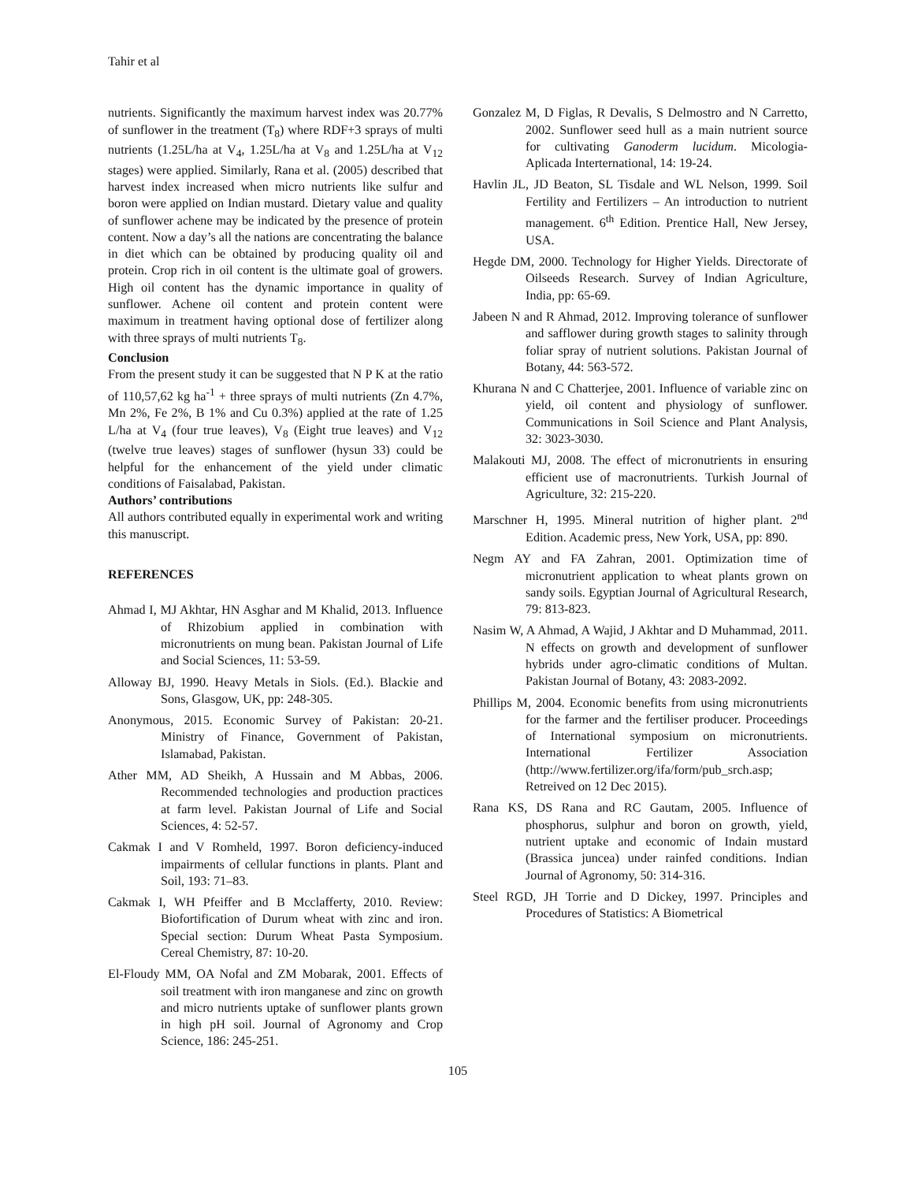Tahir et al
nutrients. Significantly the maximum harvest index was 20.77% of sunflower in the treatment (T<sub>8</sub>) where RDF+3 sprays of multi nutrients (1.25L/ha at V<sub>4</sub>, 1.25L/ha at V<sub>8</sub> and 1.25L/ha at V<sub>12</sub> stages) were applied. Similarly, Rana et al. (2005) described that harvest index increased when micro nutrients like sulfur and boron were applied on Indian mustard. Dietary value and quality of sunflower achene may be indicated by the presence of protein content. Now a day’s all the nations are concentrating the balance in diet which can be obtained by producing quality oil and protein. Crop rich in oil content is the ultimate goal of growers. High oil content has the dynamic importance in quality of sunflower. Achene oil content and protein content were maximum in treatment having optional dose of fertilizer along with three sprays of multi nutrients T<sub>8</sub>.
Conclusion
From the present study it can be suggested that N P K at the ratio of 110,57,62 kg ha<sup>-1</sup> + three sprays of multi nutrients (Zn 4.7%, Mn 2%, Fe 2%, B 1% and Cu 0.3%) applied at the rate of 1.25 L/ha at V<sub>4</sub> (four true leaves), V<sub>8</sub> (Eight true leaves) and V<sub>12</sub> (twelve true leaves) stages of sunflower (hysun 33) could be helpful for the enhancement of the yield under climatic conditions of Faisalabad, Pakistan.
Authors’ contributions
All authors contributed equally in experimental work and writing this manuscript.
REFERENCES
Ahmad I, MJ Akhtar, HN Asghar and M Khalid, 2013. Influence of Rhizobium applied in combination with micronutrients on mung bean. Pakistan Journal of Life and Social Sciences, 11: 53-59.
Alloway BJ, 1990. Heavy Metals in Siols. (Ed.). Blackie and Sons, Glasgow, UK, pp: 248-305.
Anonymous, 2015. Economic Survey of Pakistan: 20-21. Ministry of Finance, Government of Pakistan, Islamabad, Pakistan.
Ather MM, AD Sheikh, A Hussain and M Abbas, 2006. Recommended technologies and production practices at farm level. Pakistan Journal of Life and Social Sciences, 4: 52-57.
Cakmak I and V Romheld, 1997. Boron deficiency-induced impairments of cellular functions in plants. Plant and Soil, 193: 71–83.
Cakmak I, WH Pfeiffer and B Mcclafferty, 2010. Review: Biofortification of Durum wheat with zinc and iron. Special section: Durum Wheat Pasta Symposium. Cereal Chemistry, 87: 10-20.
El-Floudy MM, OA Nofal and ZM Mobarak, 2001. Effects of soil treatment with iron manganese and zinc on growth and micro nutrients uptake of sunflower plants grown in high pH soil. Journal of Agronomy and Crop Science, 186: 245-251.
Gonzalez M, D Figlas, R Devalis, S Delmostro and N Carretto, 2002. Sunflower seed hull as a main nutrient source for cultivating Ganoderm lucidum. Micologia- Aplicada Interternational, 14: 19-24.
Havlin JL, JD Beaton, SL Tisdale and WL Nelson, 1999. Soil Fertility and Fertilizers – An introduction to nutrient management. 6<sup>th</sup> Edition. Prentice Hall, New Jersey, USA.
Hegde DM, 2000. Technology for Higher Yields. Directorate of Oilseeds Research. Survey of Indian Agriculture, India, pp: 65-69.
Jabeen N and R Ahmad, 2012. Improving tolerance of sunflower and safflower during growth stages to salinity through foliar spray of nutrient solutions. Pakistan Journal of Botany, 44: 563-572.
Khurana N and C Chatterjee, 2001. Influence of variable zinc on yield, oil content and physiology of sunflower. Communications in Soil Science and Plant Analysis, 32: 3023-3030.
Malakouti MJ, 2008. The effect of micronutrients in ensuring efficient use of macronutrients. Turkish Journal of Agriculture, 32: 215-220.
Marschner H, 1995. Mineral nutrition of higher plant. 2<sup>nd</sup> Edition. Academic press, New York, USA, pp: 890.
Negm AY and FA Zahran, 2001. Optimization time of micronutrient application to wheat plants grown on sandy soils. Egyptian Journal of Agricultural Research, 79: 813-823.
Nasim W, A Ahmad, A Wajid, J Akhtar and D Muhammad, 2011. N effects on growth and development of sunflower hybrids under agro-climatic conditions of Multan. Pakistan Journal of Botany, 43: 2083-2092.
Phillips M, 2004. Economic benefits from using micronutrients for the farmer and the fertiliser producer. Proceedings of International symposium on micronutrients. International Fertilizer Association (http://www.fertilizer.org/ifa/form/pub_srch.asp; Retreived on 12 Dec 2015).
Rana KS, DS Rana and RC Gautam, 2005. Influence of phosphorus, sulphur and boron on growth, yield, nutrient uptake and economic of Indain mustard (Brassica juncea) under rainfed conditions. Indian Journal of Agronomy, 50: 314-316.
Steel RGD, JH Torrie and D Dickey, 1997. Principles and Procedures of Statistics: A Biometrical
105